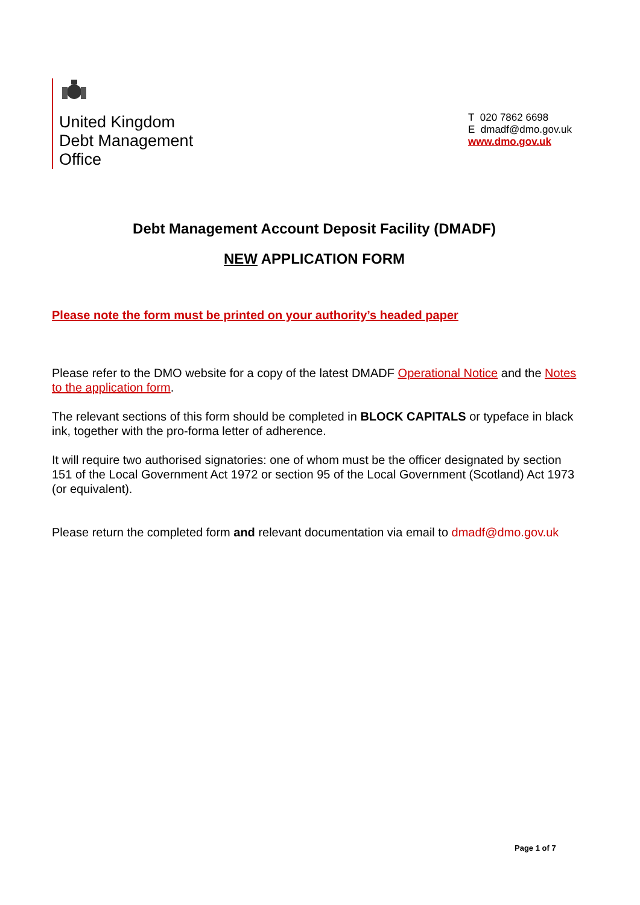United Kingdom
Debt Management
Office
T 020 7862 6698
E dmadf@dmo.gov.uk
www.dmo.gov.uk
Debt Management Account Deposit Facility (DMADF)
NEW APPLICATION FORM
Please note the form must be printed on your authority’s headed paper
Please refer to the DMO website for a copy of the latest DMADF Operational Notice and the Notes to the application form.
The relevant sections of this form should be completed in BLOCK CAPITALS or typeface in black ink, together with the pro-forma letter of adherence.
It will require two authorised signatories: one of whom must be the officer designated by section 151 of the Local Government Act 1972 or section 95 of the Local Government (Scotland) Act 1973 (or equivalent).
Please return the completed form and relevant documentation via email to dmadf@dmo.gov.uk
Page 1 of 7